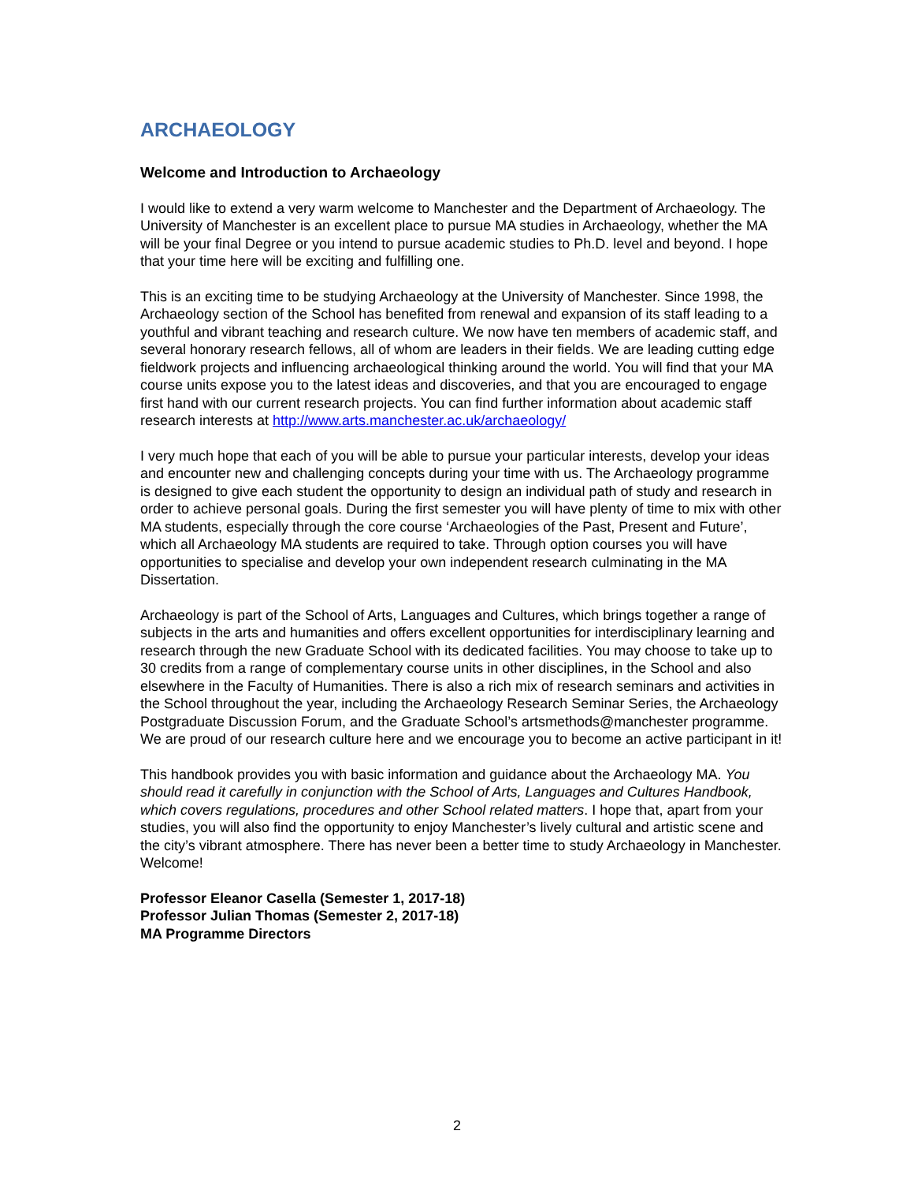ARCHAEOLOGY
Welcome and Introduction to Archaeology
I would like to extend a very warm welcome to Manchester and the Department of Archaeology. The University of Manchester is an excellent place to pursue MA studies in Archaeology, whether the MA will be your final Degree or you intend to pursue academic studies to Ph.D. level and beyond. I hope that your time here will be exciting and fulfilling one.
This is an exciting time to be studying Archaeology at the University of Manchester. Since 1998, the Archaeology section of the School has benefited from renewal and expansion of its staff leading to a youthful and vibrant teaching and research culture. We now have ten members of academic staff, and several honorary research fellows, all of whom are leaders in their fields. We are leading cutting edge fieldwork projects and influencing archaeological thinking around the world. You will find that your MA course units expose you to the latest ideas and discoveries, and that you are encouraged to engage first hand with our current research projects. You can find further information about academic staff research interests at http://www.arts.manchester.ac.uk/archaeology/
I very much hope that each of you will be able to pursue your particular interests, develop your ideas and encounter new and challenging concepts during your time with us. The Archaeology programme is designed to give each student the opportunity to design an individual path of study and research in order to achieve personal goals. During the first semester you will have plenty of time to mix with other MA students, especially through the core course ‘Archaeologies of the Past, Present and Future’, which all Archaeology MA students are required to take. Through option courses you will have opportunities to specialise and develop your own independent research culminating in the MA Dissertation.
Archaeology is part of the School of Arts, Languages and Cultures, which brings together a range of subjects in the arts and humanities and offers excellent opportunities for interdisciplinary learning and research through the new Graduate School with its dedicated facilities. You may choose to take up to 30 credits from a range of complementary course units in other disciplines, in the School and also elsewhere in the Faculty of Humanities. There is also a rich mix of research seminars and activities in the School throughout the year, including the Archaeology Research Seminar Series, the Archaeology Postgraduate Discussion Forum, and the Graduate School’s artsmethods@manchester programme. We are proud of our research culture here and we encourage you to become an active participant in it!
This handbook provides you with basic information and guidance about the Archaeology MA. You should read it carefully in conjunction with the School of Arts, Languages and Cultures Handbook, which covers regulations, procedures and other School related matters. I hope that, apart from your studies, you will also find the opportunity to enjoy Manchester’s lively cultural and artistic scene and the city’s vibrant atmosphere. There has never been a better time to study Archaeology in Manchester. Welcome!
Professor Eleanor Casella (Semester 1, 2017-18)
Professor Julian Thomas (Semester 2, 2017-18)
MA Programme Directors
2